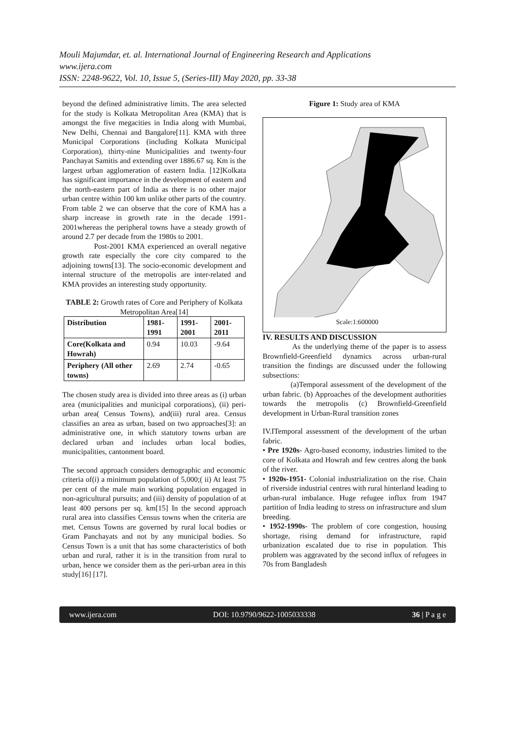Mouli Majumdar, et. al. International Journal of Engineering Research and Applications
www.ijera.com
ISSN: 2248-9622, Vol. 10, Issue 5, (Series-III) May 2020, pp. 33-38
beyond the defined administrative limits. The area selected for the study is Kolkata Metropolitan Area (KMA) that is amongst the five megacities in India along with Mumbai, New Delhi, Chennai and Bangalore[11]. KMA with three Municipal Corporations (including Kolkata Municipal Corporation), thirty-nine Municipalities and twenty-four Panchayat Samitis and extending over 1886.67 sq. Km is the largest urban agglomeration of eastern India. [12]Kolkata has significant importance in the development of eastern and the north-eastern part of India as there is no other major urban centre within 100 km unlike other parts of the country. From table 2 we can observe that the core of KMA has a sharp increase in growth rate in the decade 1991-2001whereas the peripheral towns have a steady growth of around 2.7 per decade from the 1980s to 2001.
Post-2001 KMA experienced an overall negative growth rate especially the core city compared to the adjoining towns[13]. The socio-economic development and internal structure of the metropolis are inter-related and KMA provides an interesting study opportunity.
TABLE 2: Growth rates of Core and Periphery of Kolkata Metropolitan Area[14]
| Distribution | 1981-1991 | 1991-2001 | 2001-2011 |
| --- | --- | --- | --- |
| Core(Kolkata and Howrah) | 0.94 | 10.03 | -9.64 |
| Periphery (All other towns) | 2.69 | 2.74 | -0.65 |
The chosen study area is divided into three areas as (i) urban area (municipalities and municipal corporations), (ii) peri-urban area( Census Towns), and(iii) rural area. Census classifies an area as urban, based on two approaches[3]: an administrative one, in which statutory towns urban are declared urban and includes urban local bodies, municipalities, cantonment board.
The second approach considers demographic and economic criteria of(i) a minimum population of 5,000;( ii) At least 75 per cent of the male main working population engaged in non-agricultural pursuits; and (iii) density of population of at least 400 persons per sq. km[15] In the second approach rural area into classifies Census towns when the criteria are met. Census Towns are governed by rural local bodies or Gram Panchayats and not by any municipal bodies. So Census Town is a unit that has some characteristics of both urban and rural, rather it is in the transition from rural to urban, hence we consider them as the peri-urban area in this study[16] [17].
Figure 1: Study area of KMA
Scale:1:600000
IV. RESULTS AND DISCUSSION
As the underlying theme of the paper is to assess Brownfield-Greenfield dynamics across urban-rural transition the findings are discussed under the following subsections:
(a)Temporal assessment of the development of the urban fabric. (b) Approaches of the development authorities towards the metropolis (c) Brownfield-Greenfield development in Urban-Rural transition zones
IV.ITemporal assessment of the development of the urban fabric.
• Pre 1920s- Agro-based economy, industries limited to the core of Kolkata and Howrah and few centres along the bank of the river.
• 1920s-1951- Colonial industrialization on the rise. Chain of riverside industrial centres with rural hinterland leading to urban-rural imbalance. Huge refugee influx from 1947 partition of India leading to stress on infrastructure and slum breeding.
• 1952-1990s- The problem of core congestion, housing shortage, rising demand for infrastructure, rapid urbanization escalated due to rise in population. This problem was aggravated by the second influx of refugees in 70s from Bangladesh
www.ijera.com DOI: 10.9790/9622-1005033338 36 | P a g e